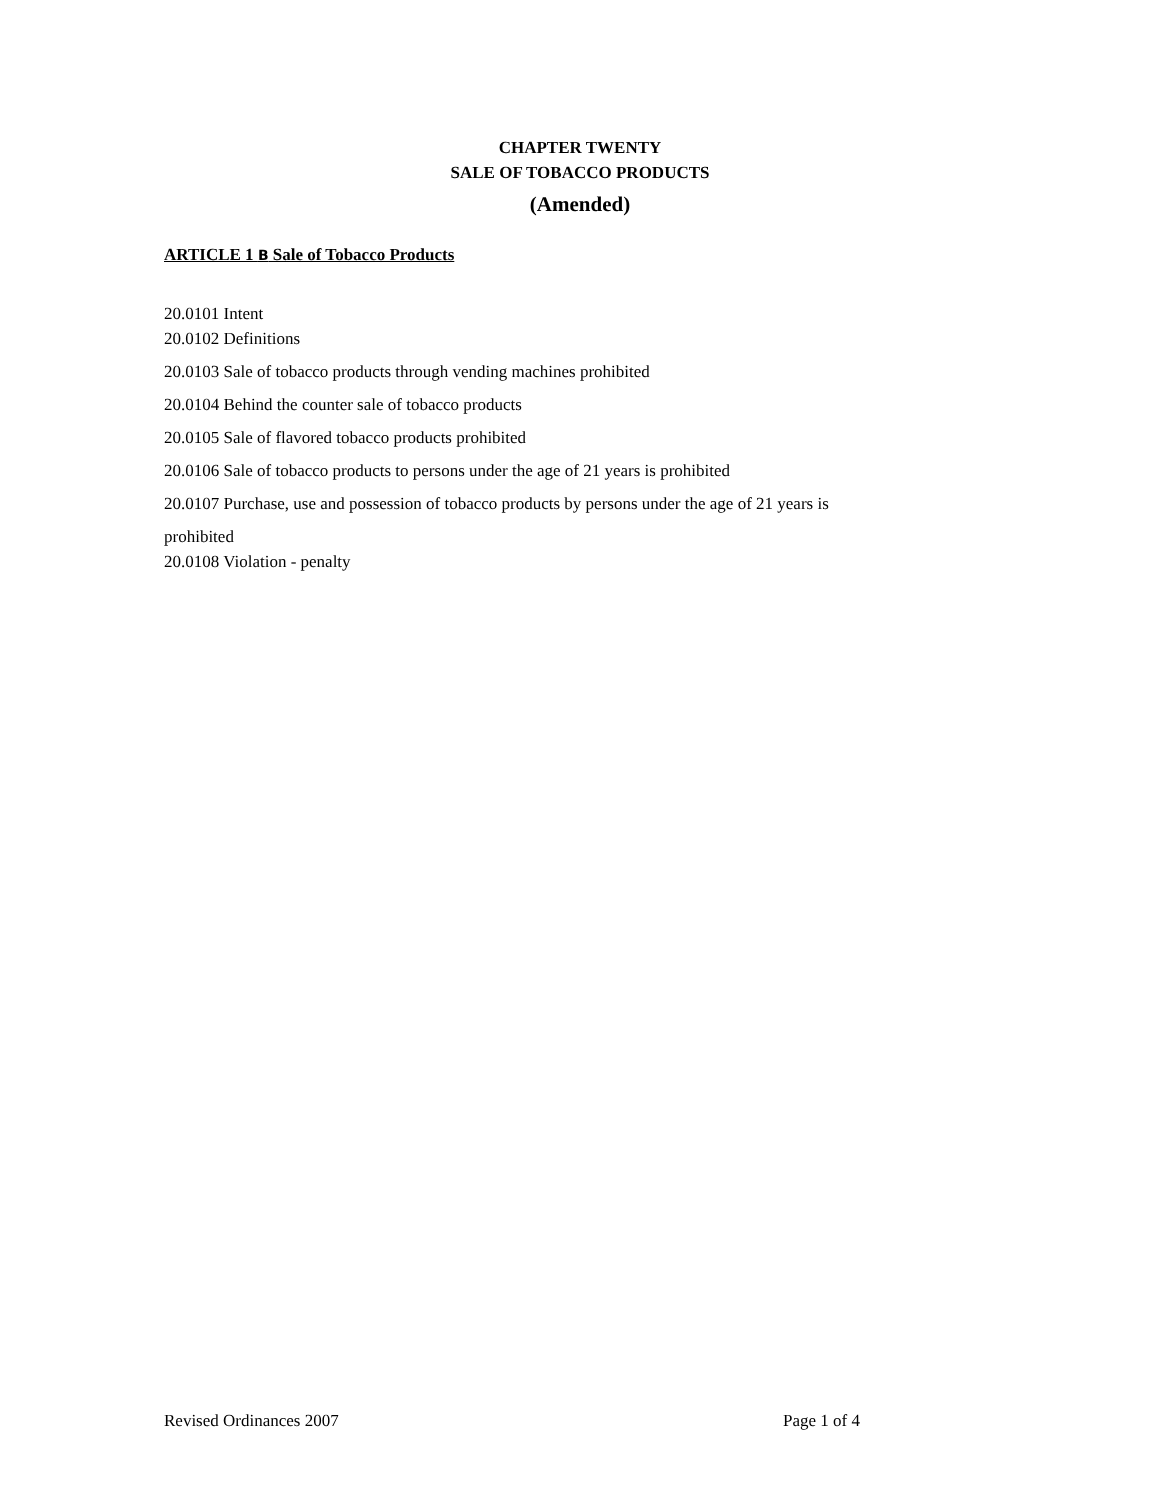CHAPTER TWENTY
SALE OF TOBACCO PRODUCTS
(Amended)
ARTICLE 1 B Sale of Tobacco Products
20.0101 Intent
20.0102 Definitions
20.0103 Sale of tobacco products through vending machines prohibited
20.0104 Behind the counter sale of tobacco products
20.0105 Sale of flavored tobacco products prohibited
20.0106 Sale of tobacco products to persons under the age of 21 years is prohibited
20.0107 Purchase, use and possession of tobacco products by persons under the age of 21 years is
prohibited
20.0108 Violation - penalty
Revised Ordinances 2007 Page 1 of 4